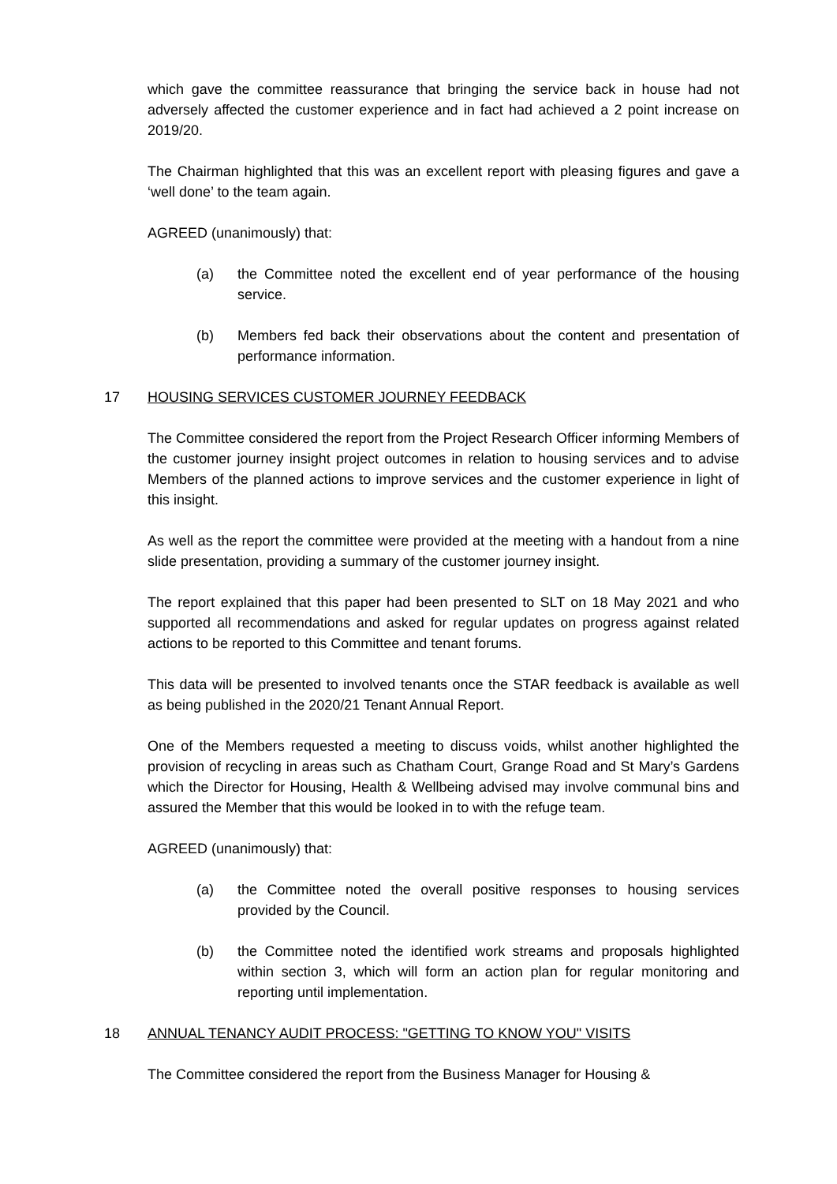which gave the committee reassurance that bringing the service back in house had not adversely affected the customer experience and in fact had achieved a 2 point increase on 2019/20.
The Chairman highlighted that this was an excellent report with pleasing figures and gave a ‘well done’ to the team again.
AGREED (unanimously) that:
(a) the Committee noted the excellent end of year performance of the housing service.
(b) Members fed back their observations about the content and presentation of performance information.
17 HOUSING SERVICES CUSTOMER JOURNEY FEEDBACK
The Committee considered the report from the Project Research Officer informing Members of the customer journey insight project outcomes in relation to housing services and to advise Members of the planned actions to improve services and the customer experience in light of this insight.
As well as the report the committee were provided at the meeting with a handout from a nine slide presentation, providing a summary of the customer journey insight.
The report explained that this paper had been presented to SLT on 18 May 2021 and who supported all recommendations and asked for regular updates on progress against related actions to be reported to this Committee and tenant forums.
This data will be presented to involved tenants once the STAR feedback is available as well as being published in the 2020/21 Tenant Annual Report.
One of the Members requested a meeting to discuss voids, whilst another highlighted the provision of recycling in areas such as Chatham Court, Grange Road and St Mary’s Gardens which the Director for Housing, Health & Wellbeing advised may involve communal bins and assured the Member that this would be looked in to with the refuge team.
AGREED (unanimously) that:
(a) the Committee noted the overall positive responses to housing services provided by the Council.
(b) the Committee noted the identified work streams and proposals highlighted within section 3, which will form an action plan for regular monitoring and reporting until implementation.
18 ANNUAL TENANCY AUDIT PROCESS: "GETTING TO KNOW YOU" VISITS
The Committee considered the report from the Business Manager for Housing &